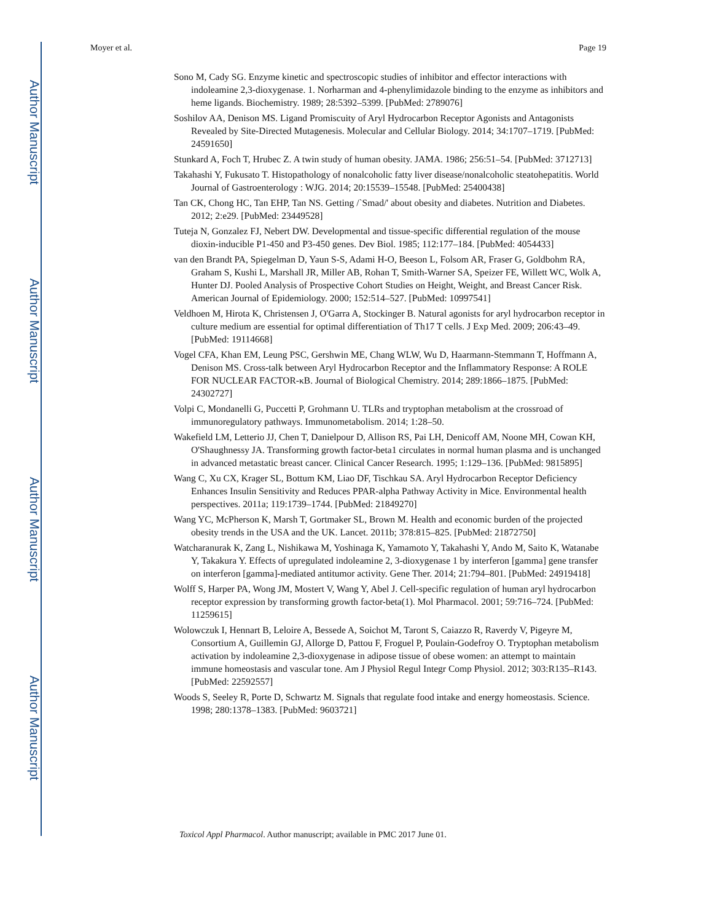Author Manuscript
Author Manuscript
Author Manuscript
Author Manuscript
Moyer et al. Page 19
Sono M, Cady SG. Enzyme kinetic and spectroscopic studies of inhibitor and effector interactions with indoleamine 2,3-dioxygenase. 1. Norharman and 4-phenylimidazole binding to the enzyme as inhibitors and heme ligands. Biochemistry. 1989; 28:5392–5399. [PubMed: 2789076]
Soshilov AA, Denison MS. Ligand Promiscuity of Aryl Hydrocarbon Receptor Agonists and Antagonists Revealed by Site-Directed Mutagenesis. Molecular and Cellular Biology. 2014; 34:1707–1719. [PubMed: 24591650]
Stunkard A, Foch T, Hrubec Z. A twin study of human obesity. JAMA. 1986; 256:51–54. [PubMed: 3712713]
Takahashi Y, Fukusato T. Histopathology of nonalcoholic fatty liver disease/nonalcoholic steatohepatitis. World Journal of Gastroenterology : WJG. 2014; 20:15539–15548. [PubMed: 25400438]
Tan CK, Chong HC, Tan EHP, Tan NS. Getting /`Smad/' about obesity and diabetes. Nutrition and Diabetes. 2012; 2:e29. [PubMed: 23449528]
Tuteja N, Gonzalez FJ, Nebert DW. Developmental and tissue-specific differential regulation of the mouse dioxin-inducible P1-450 and P3-450 genes. Dev Biol. 1985; 112:177–184. [PubMed: 4054433]
van den Brandt PA, Spiegelman D, Yaun S-S, Adami H-O, Beeson L, Folsom AR, Fraser G, Goldbohm RA, Graham S, Kushi L, Marshall JR, Miller AB, Rohan T, Smith-Warner SA, Speizer FE, Willett WC, Wolk A, Hunter DJ. Pooled Analysis of Prospective Cohort Studies on Height, Weight, and Breast Cancer Risk. American Journal of Epidemiology. 2000; 152:514–527. [PubMed: 10997541]
Veldhoen M, Hirota K, Christensen J, O'Garra A, Stockinger B. Natural agonists for aryl hydrocarbon receptor in culture medium are essential for optimal differentiation of Th17 T cells. J Exp Med. 2009; 206:43–49. [PubMed: 19114668]
Vogel CFA, Khan EM, Leung PSC, Gershwin ME, Chang WLW, Wu D, Haarmann-Stemmann T, Hoffmann A, Denison MS. Cross-talk between Aryl Hydrocarbon Receptor and the Inflammatory Response: A ROLE FOR NUCLEAR FACTOR-κB. Journal of Biological Chemistry. 2014; 289:1866–1875. [PubMed: 24302727]
Volpi C, Mondanelli G, Puccetti P, Grohmann U. TLRs and tryptophan metabolism at the crossroad of immunoregulatory pathways. Immunometabolism. 2014; 1:28–50.
Wakefield LM, Letterio JJ, Chen T, Danielpour D, Allison RS, Pai LH, Denicoff AM, Noone MH, Cowan KH, O'Shaughnessy JA. Transforming growth factor-beta1 circulates in normal human plasma and is unchanged in advanced metastatic breast cancer. Clinical Cancer Research. 1995; 1:129–136. [PubMed: 9815895]
Wang C, Xu CX, Krager SL, Bottum KM, Liao DF, Tischkau SA. Aryl Hydrocarbon Receptor Deficiency Enhances Insulin Sensitivity and Reduces PPAR-alpha Pathway Activity in Mice. Environmental health perspectives. 2011a; 119:1739–1744. [PubMed: 21849270]
Wang YC, McPherson K, Marsh T, Gortmaker SL, Brown M. Health and economic burden of the projected obesity trends in the USA and the UK. Lancet. 2011b; 378:815–825. [PubMed: 21872750]
Watcharanurak K, Zang L, Nishikawa M, Yoshinaga K, Yamamoto Y, Takahashi Y, Ando M, Saito K, Watanabe Y, Takakura Y. Effects of upregulated indoleamine 2, 3-dioxygenase 1 by interferon [gamma] gene transfer on interferon [gamma]-mediated antitumor activity. Gene Ther. 2014; 21:794–801. [PubMed: 24919418]
Wolff S, Harper PA, Wong JM, Mostert V, Wang Y, Abel J. Cell-specific regulation of human aryl hydrocarbon receptor expression by transforming growth factor-beta(1). Mol Pharmacol. 2001; 59:716–724. [PubMed: 11259615]
Wolowczuk I, Hennart B, Leloire A, Bessede A, Soichot M, Taront S, Caiazzo R, Raverdy V, Pigeyre M, Consortium A, Guillemin GJ, Allorge D, Pattou F, Froguel P, Poulain-Godefroy O. Tryptophan metabolism activation by indoleamine 2,3-dioxygenase in adipose tissue of obese women: an attempt to maintain immune homeostasis and vascular tone. Am J Physiol Regul Integr Comp Physiol. 2012; 303:R135–R143. [PubMed: 22592557]
Woods S, Seeley R, Porte D, Schwartz M. Signals that regulate food intake and energy homeostasis. Science. 1998; 280:1378–1383. [PubMed: 9603721]
Toxicol Appl Pharmacol. Author manuscript; available in PMC 2017 June 01.